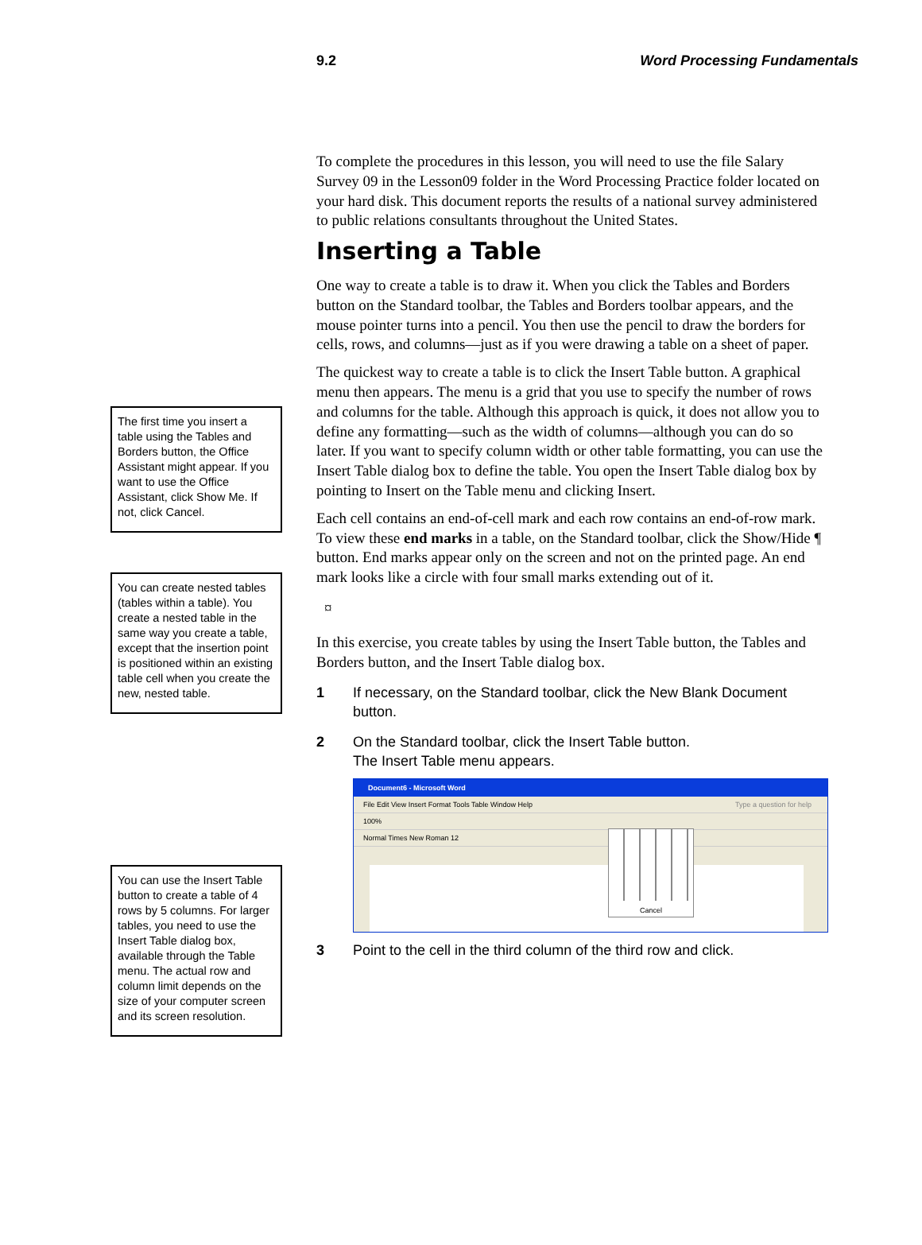9.2 Word Processing Fundamentals
The first time you insert a table using the Tables and Borders button, the Office Assistant might appear. If you want to use the Office Assistant, click Show Me. If not, click Cancel.
You can create nested tables (tables within a table). You create a nested table in the same way you create a table, except that the insertion point is positioned within an existing table cell when you create the new, nested table.
You can use the Insert Table button to create a table of 4 rows by 5 columns. For larger tables, you need to use the Insert Table dialog box, available through the Table menu. The actual row and column limit depends on the size of your computer screen and its screen resolution.
To complete the procedures in this lesson, you will need to use the file Salary Survey 09 in the Lesson09 folder in the Word Processing Practice folder located on your hard disk. This document reports the results of a national survey administered to public relations consultants throughout the United States.
Inserting a Table
One way to create a table is to draw it. When you click the Tables and Borders button on the Standard toolbar, the Tables and Borders toolbar appears, and the mouse pointer turns into a pencil. You then use the pencil to draw the borders for cells, rows, and columns—just as if you were drawing a table on a sheet of paper.
The quickest way to create a table is to click the Insert Table button. A graphical menu then appears. The menu is a grid that you use to specify the number of rows and columns for the table. Although this approach is quick, it does not allow you to define any formatting—such as the width of columns—although you can do so later. If you want to specify column width or other table formatting, you can use the Insert Table dialog box to define the table. You open the Insert Table dialog box by pointing to Insert on the Table menu and clicking Insert.
Each cell contains an end-of-cell mark and each row contains an end-of-row mark. To view these end marks in a table, on the Standard toolbar, click the Show/Hide ¶ button. End marks appear only on the screen and not on the printed page. An end mark looks like a circle with four small marks extending out of it.
¤
In this exercise, you create tables by using the Insert Table button, the Tables and Borders button, and the Insert Table dialog box.
1 If necessary, on the Standard toolbar, click the New Blank Document button.
2 On the Standard toolbar, click the Insert Table button.
The Insert Table menu appears.
Document6 - Microsoft Word
File Edit View Insert Format Tools Table Window Help Type a question for help
100%
Normal Times New Roman 12
Cancel
3 Point to the cell in the third column of the third row and click.